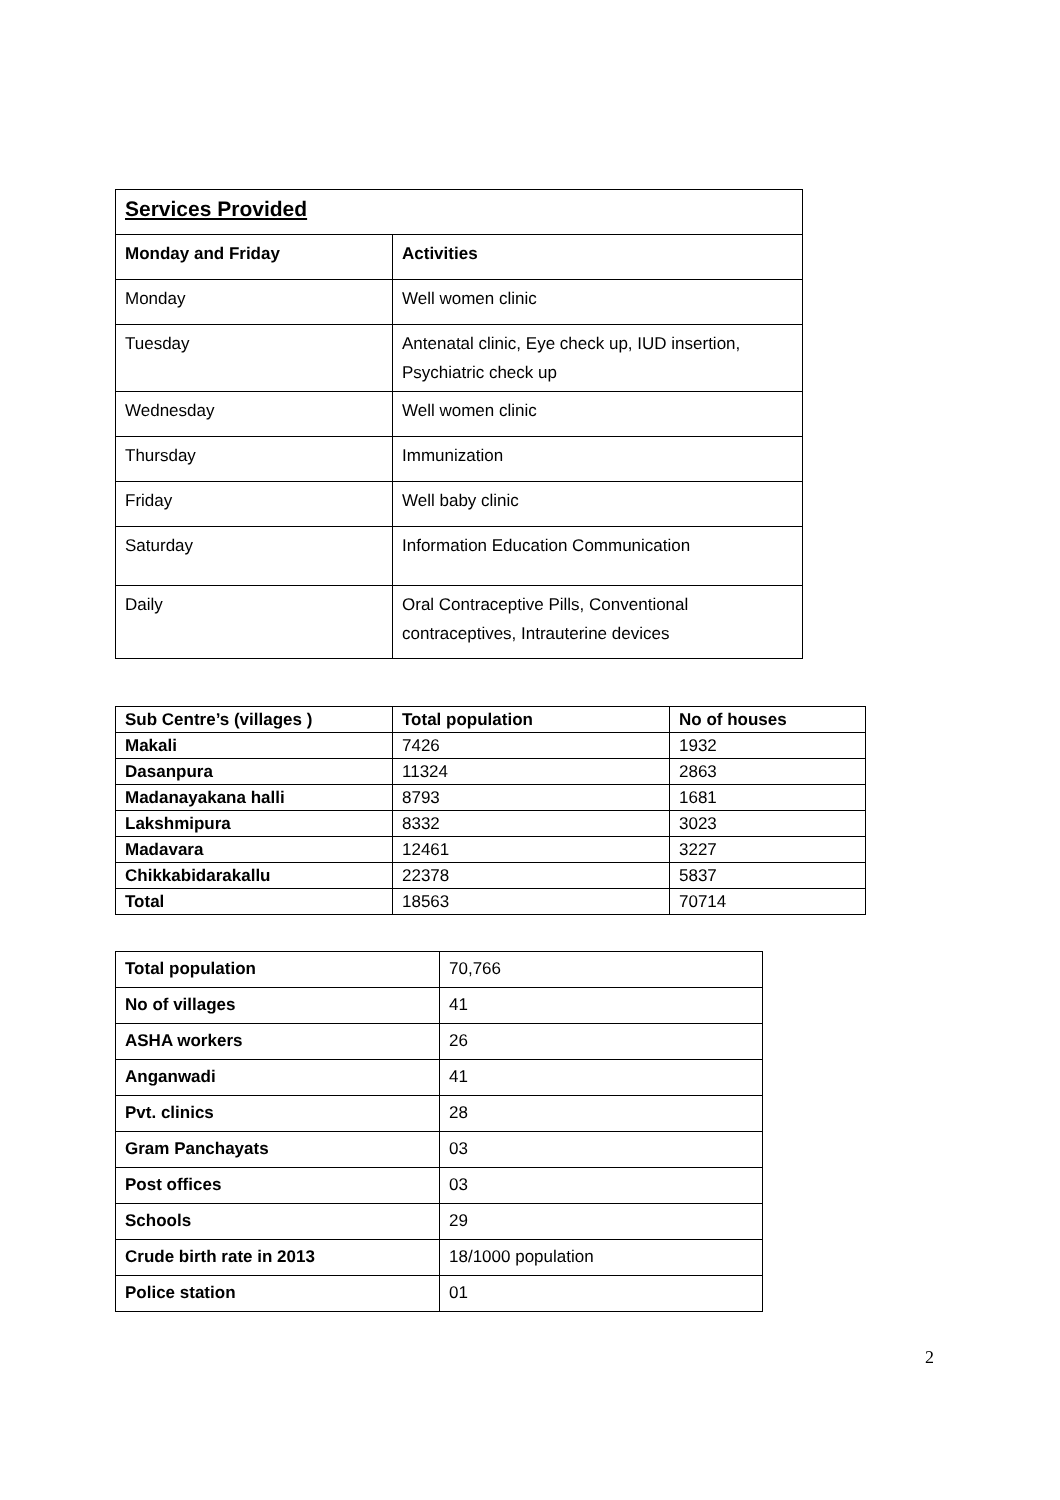| Services Provided | |
| --- | --- |
| Monday and Friday | Activities |
| Monday | Well women clinic |
| Tuesday | Antenatal clinic, Eye check up, IUD insertion, Psychiatric check up |
| Wednesday | Well women clinic |
| Thursday | Immunization |
| Friday | Well baby clinic |
| Saturday | Information Education Communication |
| Daily | Oral Contraceptive Pills, Conventional contraceptives, Intrauterine devices |
| Sub Centre’s (villages ) | Total population | No of houses |
| --- | --- | --- |
| Makali | 7426 | 1932 |
| Dasanpura | 11324 | 2863 |
| Madanayakana halli | 8793 | 1681 |
| Lakshmipura | 8332 | 3023 |
| Madavara | 12461 | 3227 |
| Chikkabidarakallu | 22378 | 5837 |
| Total | 18563 | 70714 |
| Total population | 70,766 |
| No of villages | 41 |
| ASHA workers | 26 |
| Anganwadi | 41 |
| Pvt. clinics | 28 |
| Gram Panchayats | 03 |
| Post offices | 03 |
| Schools | 29 |
| Crude birth rate in 2013 | 18/1000 population |
| Police station | 01 |
2